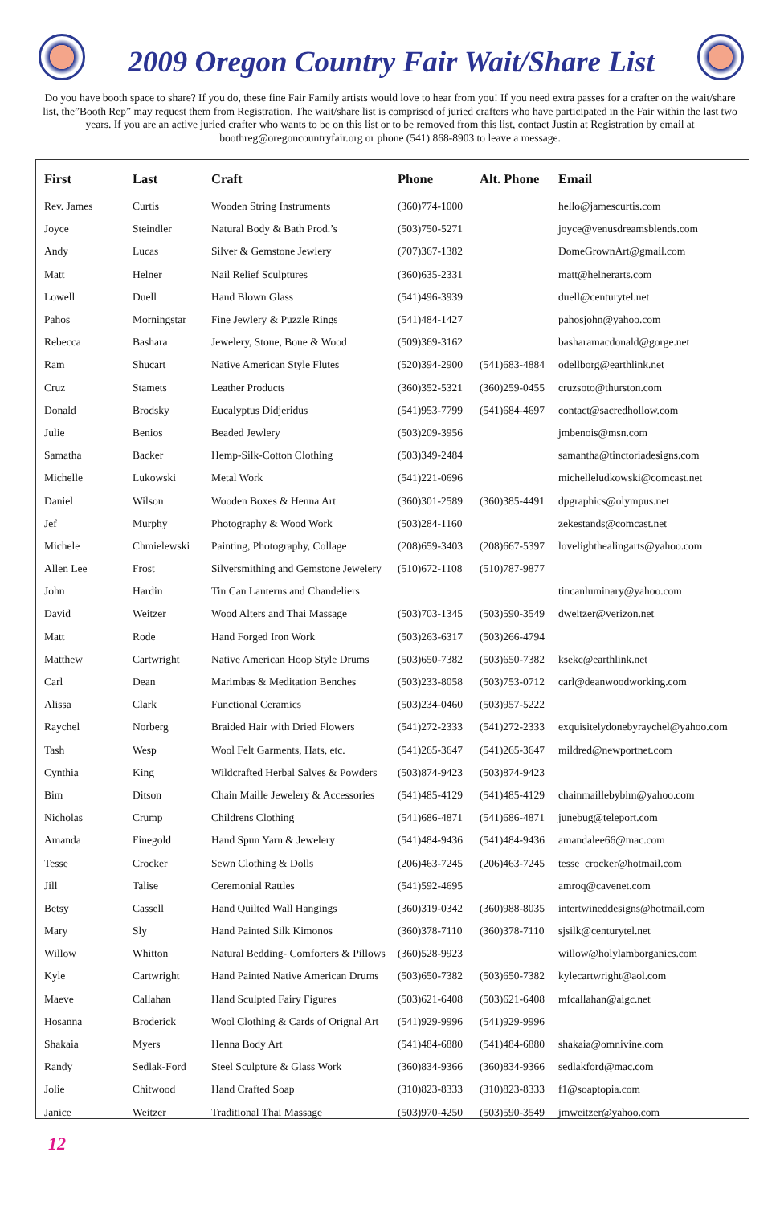2009 Oregon Country Fair Wait/Share List
Do you have booth space to share? If you do, these fine Fair Family artists would love to hear from you! If you need extra passes for a crafter on the wait/share list, the”Booth Rep” may request them from Registration. The wait/share list is comprised of juried crafters who have participated in the Fair within the last two years. If you are an active juried crafter who wants to be on this list or to be removed from this list, contact Justin at Registration by email at boothreg@oregoncountryfair.org or phone (541) 868-8903 to leave a message.
| First | Last | Craft | Phone | Alt. Phone | Email |
| --- | --- | --- | --- | --- | --- |
| Rev. James | Curtis | Wooden String Instruments | (360)774-1000 | | hello@jamescurtis.com |
| Joyce | Steindler | Natural Body & Bath Prod.’s | (503)750-5271 | | joyce@venusdreamsblends.com |
| Andy | Lucas | Silver & Gemstone Jewlery | (707)367-1382 | | DomeGrownArt@gmail.com |
| Matt | Helner | Nail Relief Sculptures | (360)635-2331 | | matt@helnerarts.com |
| Lowell | Duell | Hand Blown Glass | (541)496-3939 | | duell@centurytel.net |
| Pahos | Morningstar | Fine Jewlery & Puzzle Rings | (541)484-1427 | | pahosjohn@yahoo.com |
| Rebecca | Bashara | Jewelery, Stone, Bone & Wood | (509)369-3162 | | basharamacdonald@gorge.net |
| Ram | Shucart | Native American Style Flutes | (520)394-2900 | (541)683-4884 | odellborg@earthlink.net |
| Cruz | Stamets | Leather Products | (360)352-5321 | (360)259-0455 | cruzsoto@thurston.com |
| Donald | Brodsky | Eucalyptus Didjeridus | (541)953-7799 | (541)684-4697 | contact@sacredhollow.com |
| Julie | Benios | Beaded Jewlery | (503)209-3956 | | jmbenois@msn.com |
| Samatha | Backer | Hemp-Silk-Cotton Clothing | (503)349-2484 | | samantha@tinctoriadesigns.com |
| Michelle | Lukowski | Metal Work | (541)221-0696 | | michelleludkowski@comcast.net |
| Daniel | Wilson | Wooden Boxes & Henna Art | (360)301-2589 | (360)385-4491 | dpgraphics@olympus.net |
| Jef | Murphy | Photography & Wood Work | (503)284-1160 | | zekestands@comcast.net |
| Michele | Chmielewski | Painting, Photography, Collage | (208)659-3403 | (208)667-5397 | lovelighthealingarts@yahoo.com |
| Allen Lee | Frost | Silversmithing and Gemstone Jewelery | (510)672-1108 | (510)787-9877 | |
| John | Hardin | Tin Can Lanterns and Chandeliers | | | tincanluminary@yahoo.com |
| David | Weitzer | Wood Alters and Thai Massage | (503)703-1345 | (503)590-3549 | dweitzer@verizon.net |
| Matt | Rode | Hand Forged Iron Work | (503)263-6317 | (503)266-4794 | |
| Matthew | Cartwright | Native American Hoop Style Drums | (503)650-7382 | (503)650-7382 | ksekc@earthlink.net |
| Carl | Dean | Marimbas & Meditation Benches | (503)233-8058 | (503)753-0712 | carl@deanwoodworking.com |
| Alissa | Clark | Functional Ceramics | (503)234-0460 | (503)957-5222 | |
| Raychel | Norberg | Braided Hair with Dried Flowers | (541)272-2333 | (541)272-2333 | exquisitelydonebyraychel@yahoo.com |
| Tash | Wesp | Wool Felt Garments, Hats, etc. | (541)265-3647 | (541)265-3647 | mildred@newportnet.com |
| Cynthia | King | Wildcrafted Herbal Salves & Powders | (503)874-9423 | (503)874-9423 | |
| Bim | Ditson | Chain Maille Jewelery & Accessories | (541)485-4129 | (541)485-4129 | chainmaillebybim@yahoo.com |
| Nicholas | Crump | Childrens Clothing | (541)686-4871 | (541)686-4871 | junebug@teleport.com |
| Amanda | Finegold | Hand Spun Yarn & Jewelery | (541)484-9436 | (541)484-9436 | amandalee66@mac.com |
| Tesse | Crocker | Sewn Clothing & Dolls | (206)463-7245 | (206)463-7245 | tesse_crocker@hotmail.com |
| Jill | Talise | Ceremonial Rattles | (541)592-4695 | | amroq@cavenet.com |
| Betsy | Cassell | Hand Quilted Wall Hangings | (360)319-0342 | (360)988-8035 | intertwineddesigns@hotmail.com |
| Mary | Sly | Hand Painted Silk Kimonos | (360)378-7110 | (360)378-7110 | sjsilk@centurytel.net |
| Willow | Whitton | Natural Bedding- Comforters & Pillows | (360)528-9923 | | willow@holylamborganics.com |
| Kyle | Cartwright | Hand Painted Native American Drums | (503)650-7382 | (503)650-7382 | kylecartwright@aol.com |
| Maeve | Callahan | Hand Sculpted Fairy Figures | (503)621-6408 | (503)621-6408 | mfcallahan@aigc.net |
| Hosanna | Broderick | Wool Clothing & Cards of Orignal Art | (541)929-9996 | (541)929-9996 | |
| Shakaia | Myers | Henna Body Art | (541)484-6880 | (541)484-6880 | shakaia@omnivine.com |
| Randy | Sedlak-Ford | Steel Sculpture & Glass Work | (360)834-9366 | (360)834-9366 | sedlakford@mac.com |
| Jolie | Chitwood | Hand Crafted Soap | (310)823-8333 | (310)823-8333 | f1@soaptopia.com |
| Janice | Weitzer | Traditional Thai Massage | (503)970-4250 | (503)590-3549 | jmweitzer@yahoo.com |
12